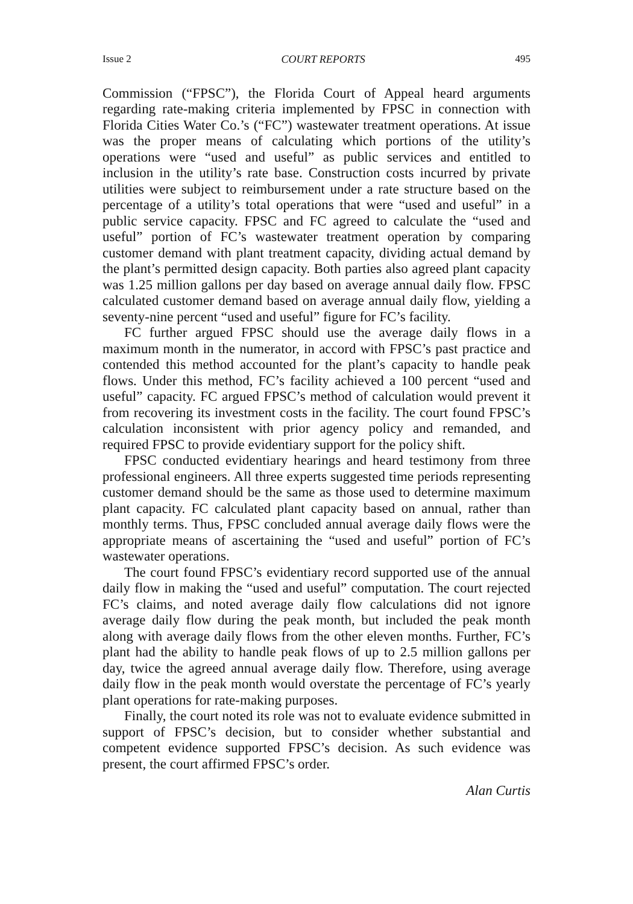Issue 2 COURT REPORTS 495
Commission (“FPSC”), the Florida Court of Appeal heard arguments regarding rate-making criteria implemented by FPSC in connection with Florida Cities Water Co.’s (“FC”) wastewater treatment operations. At issue was the proper means of calculating which portions of the utility’s operations were “used and useful” as public services and entitled to inclusion in the utility’s rate base. Construction costs incurred by private utilities were subject to reimbursement under a rate structure based on the percentage of a utility’s total operations that were “used and useful” in a public service capacity. FPSC and FC agreed to calculate the “used and useful” portion of FC’s wastewater treatment operation by comparing customer demand with plant treatment capacity, dividing actual demand by the plant’s permitted design capacity. Both parties also agreed plant capacity was 1.25 million gallons per day based on average annual daily flow. FPSC calculated customer demand based on average annual daily flow, yielding a seventy-nine percent “used and useful” figure for FC’s facility.
FC further argued FPSC should use the average daily flows in a maximum month in the numerator, in accord with FPSC’s past practice and contended this method accounted for the plant’s capacity to handle peak flows. Under this method, FC’s facility achieved a 100 percent “used and useful” capacity. FC argued FPSC’s method of calculation would prevent it from recovering its investment costs in the facility. The court found FPSC’s calculation inconsistent with prior agency policy and remanded, and required FPSC to provide evidentiary support for the policy shift.
FPSC conducted evidentiary hearings and heard testimony from three professional engineers. All three experts suggested time periods representing customer demand should be the same as those used to determine maximum plant capacity. FC calculated plant capacity based on annual, rather than monthly terms. Thus, FPSC concluded annual average daily flows were the appropriate means of ascertaining the “used and useful” portion of FC’s wastewater operations.
The court found FPSC’s evidentiary record supported use of the annual daily flow in making the “used and useful” computation. The court rejected FC’s claims, and noted average daily flow calculations did not ignore average daily flow during the peak month, but included the peak month along with average daily flows from the other eleven months. Further, FC’s plant had the ability to handle peak flows of up to 2.5 million gallons per day, twice the agreed annual average daily flow. Therefore, using average daily flow in the peak month would overstate the percentage of FC’s yearly plant operations for rate-making purposes.
Finally, the court noted its role was not to evaluate evidence submitted in support of FPSC’s decision, but to consider whether substantial and competent evidence supported FPSC’s decision. As such evidence was present, the court affirmed FPSC’s order.
Alan Curtis